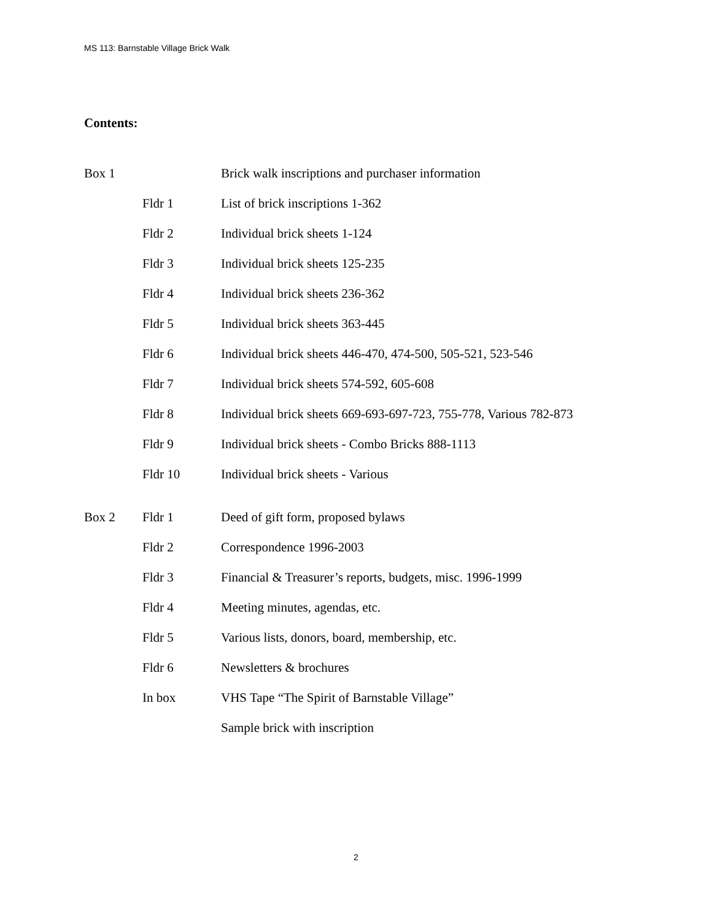MS 113: Barnstable Village Brick Walk
Contents:
| Box 1 | | Brick walk inscriptions and purchaser information |
| | Fldr 1 | List of brick inscriptions 1-362 |
| | Fldr 2 | Individual brick sheets 1-124 |
| | Fldr 3 | Individual brick sheets 125-235 |
| | Fldr 4 | Individual brick sheets 236-362 |
| | Fldr 5 | Individual brick sheets 363-445 |
| | Fldr 6 | Individual brick sheets 446-470, 474-500, 505-521, 523-546 |
| | Fldr 7 | Individual brick sheets 574-592, 605-608 |
| | Fldr 8 | Individual brick sheets 669-693-697-723, 755-778, Various 782-873 |
| | Fldr 9 | Individual brick sheets - Combo Bricks 888-1113 |
| | Fldr 10 | Individual brick sheets - Various |
| Box 2 | Fldr 1 | Deed of gift form, proposed bylaws |
| | Fldr 2 | Correspondence 1996-2003 |
| | Fldr 3 | Financial & Treasurer’s reports, budgets, misc. 1996-1999 |
| | Fldr 4 | Meeting minutes, agendas, etc. |
| | Fldr 5 | Various lists, donors, board, membership, etc. |
| | Fldr 6 | Newsletters & brochures |
| | In box | VHS Tape “The Spirit of Barnstable Village” |
| | | Sample brick with inscription |
2